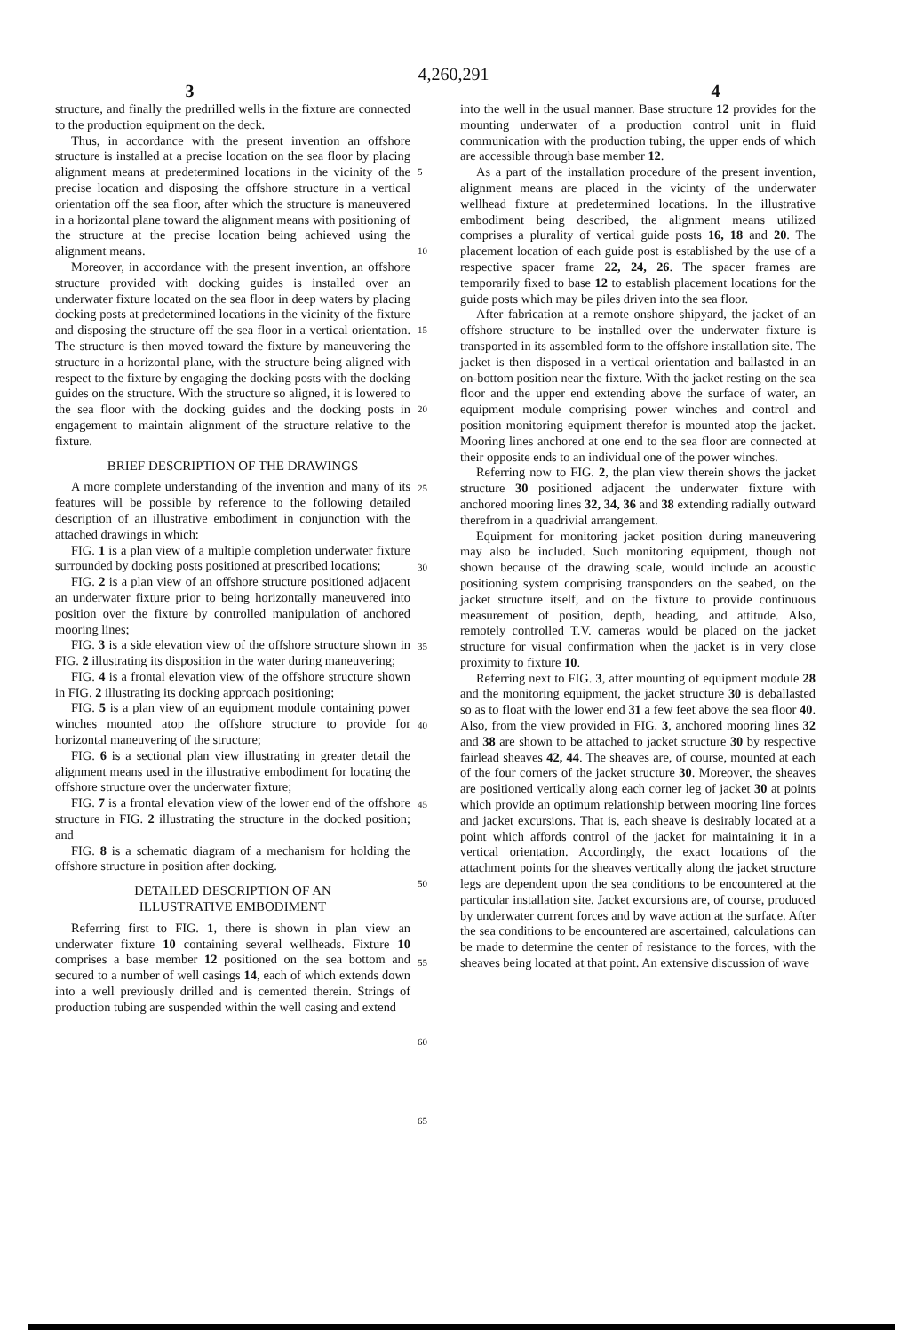4,260,291
3 4
structure, and finally the predrilled wells in the fixture are connected to the production equipment on the deck.
Thus, in accordance with the present invention an offshore structure is installed at a precise location on the sea floor by placing alignment means at predetermined locations in the vicinity of the precise location and disposing the offshore structure in a vertical orientation off the sea floor, after which the structure is maneuvered in a horizontal plane toward the alignment means with positioning of the structure at the precise location being achieved using the alignment means.
Moreover, in accordance with the present invention, an offshore structure provided with docking guides is installed over an underwater fixture located on the sea floor in deep waters by placing docking posts at predetermined locations in the vicinity of the fixture and disposing the structure off the sea floor in a vertical orientation. The structure is then moved toward the fixture by maneuvering the structure in a horizontal plane, with the structure being aligned with respect to the fixture by engaging the docking posts with the docking guides on the structure. With the structure so aligned, it is lowered to the sea floor with the docking guides and the docking posts in engagement to maintain alignment of the structure relative to the fixture.
BRIEF DESCRIPTION OF THE DRAWINGS
A more complete understanding of the invention and many of its features will be possible by reference to the following detailed description of an illustrative embodiment in conjunction with the attached drawings in which:
FIG. 1 is a plan view of a multiple completion underwater fixture surrounded by docking posts positioned at prescribed locations;
FIG. 2 is a plan view of an offshore structure positioned adjacent an underwater fixture prior to being horizontally maneuvered into position over the fixture by controlled manipulation of anchored mooring lines;
FIG. 3 is a side elevation view of the offshore structure shown in FIG. 2 illustrating its disposition in the water during maneuvering;
FIG. 4 is a frontal elevation view of the offshore structure shown in FIG. 2 illustrating its docking approach positioning;
FIG. 5 is a plan view of an equipment module containing power winches mounted atop the offshore structure to provide for horizontal maneuvering of the structure;
FIG. 6 is a sectional plan view illustrating in greater detail the alignment means used in the illustrative embodiment for locating the offshore structure over the underwater fixture;
FIG. 7 is a frontal elevation view of the lower end of the offshore structure in FIG. 2 illustrating the structure in the docked position; and
FIG. 8 is a schematic diagram of a mechanism for holding the offshore structure in position after docking.
DETAILED DESCRIPTION OF AN
ILLUSTRATIVE EMBODIMENT
Referring first to FIG. 1, there is shown in plan view an underwater fixture 10 containing several wellheads. Fixture 10 comprises a base member 12 positioned on the sea bottom and secured to a number of well casings 14, each of which extends down into a well previously drilled and is cemented therein. Strings of production tubing are suspended within the well casing and extend
5
10
15
20
25
30
35
40
45
50
55
60
65
into the well in the usual manner. Base structure 12 provides for the mounting underwater of a production control unit in fluid communication with the production tubing, the upper ends of which are accessible through base member 12.
As a part of the installation procedure of the present invention, alignment means are placed in the vicinty of the underwater wellhead fixture at predetermined locations. In the illustrative embodiment being described, the alignment means utilized comprises a plurality of vertical guide posts 16, 18 and 20. The placement location of each guide post is established by the use of a respective spacer frame 22, 24, 26. The spacer frames are temporarily fixed to base 12 to establish placement locations for the guide posts which may be piles driven into the sea floor.
After fabrication at a remote onshore shipyard, the jacket of an offshore structure to be installed over the underwater fixture is transported in its assembled form to the offshore installation site. The jacket is then disposed in a vertical orientation and ballasted in an on-bottom position near the fixture. With the jacket resting on the sea floor and the upper end extending above the surface of water, an equipment module comprising power winches and control and position monitoring equipment therefor is mounted atop the jacket. Mooring lines anchored at one end to the sea floor are connected at their opposite ends to an individual one of the power winches.
Referring now to FIG. 2, the plan view therein shows the jacket structure 30 positioned adjacent the underwater fixture with anchored mooring lines 32, 34, 36 and 38 extending radially outward therefrom in a quadrivial arrangement.
Equipment for monitoring jacket position during maneuvering may also be included. Such monitoring equipment, though not shown because of the drawing scale, would include an acoustic positioning system comprising transponders on the seabed, on the jacket structure itself, and on the fixture to provide continuous measurement of position, depth, heading, and attitude. Also, remotely controlled T.V. cameras would be placed on the jacket structure for visual confirmation when the jacket is in very close proximity to fixture 10.
Referring next to FIG. 3, after mounting of equipment module 28 and the monitoring equipment, the jacket structure 30 is deballasted so as to float with the lower end 31 a few feet above the sea floor 40. Also, from the view provided in FIG. 3, anchored mooring lines 32 and 38 are shown to be attached to jacket structure 30 by respective fairlead sheaves 42, 44. The sheaves are, of course, mounted at each of the four corners of the jacket structure 30. Moreover, the sheaves are positioned vertically along each corner leg of jacket 30 at points which provide an optimum relationship between mooring line forces and jacket excursions. That is, each sheave is desirably located at a point which affords control of the jacket for maintaining it in a vertical orientation. Accordingly, the exact locations of the attachment points for the sheaves vertically along the jacket structure legs are dependent upon the sea conditions to be encountered at the particular installation site. Jacket excursions are, of course, produced by underwater current forces and by wave action at the surface. After the sea conditions to be encountered are ascertained, calculations can be made to determine the center of resistance to the forces, with the sheaves being located at that point. An extensive discussion of wave